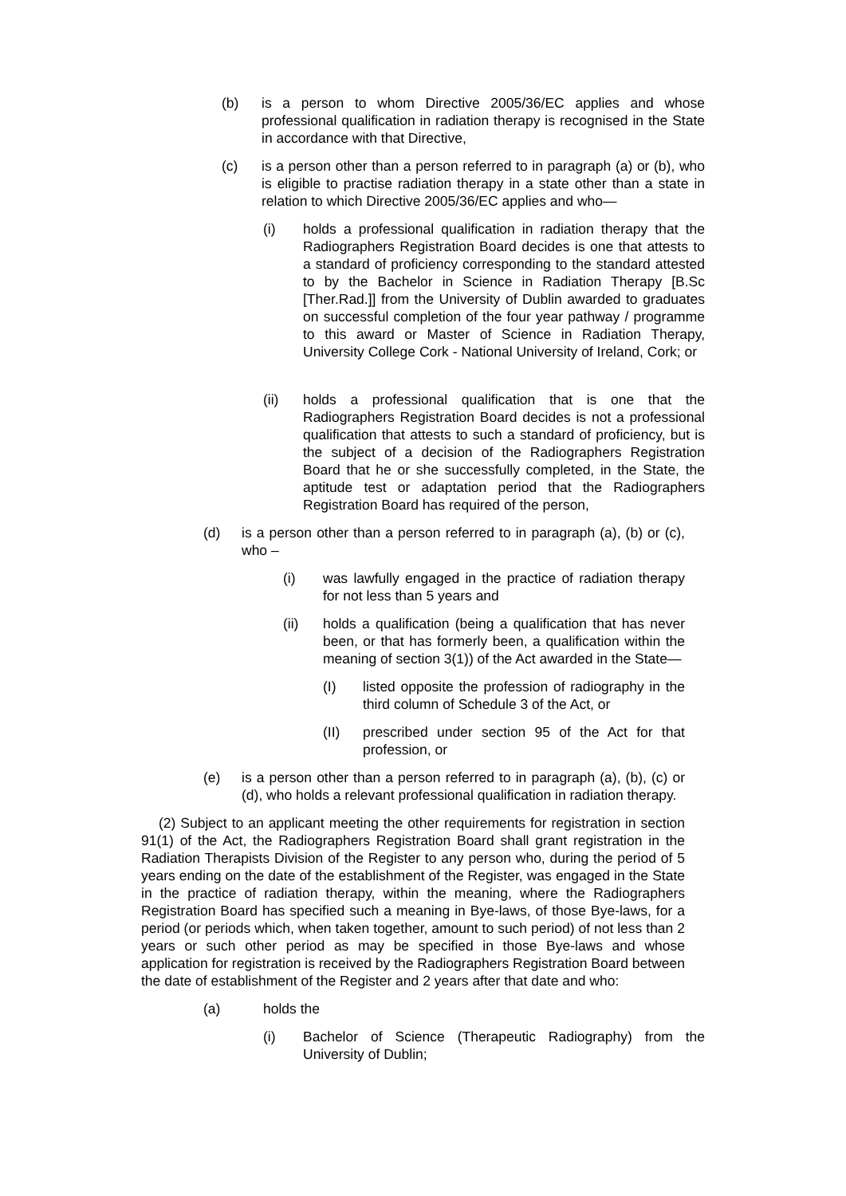(b) is a person to whom Directive 2005/36/EC applies and whose professional qualification in radiation therapy is recognised in the State in accordance with that Directive,
(c) is a person other than a person referred to in paragraph (a) or (b), who is eligible to practise radiation therapy in a state other than a state in relation to which Directive 2005/36/EC applies and who—
(i) holds a professional qualification in radiation therapy that the Radiographers Registration Board decides is one that attests to a standard of proficiency corresponding to the standard attested to by the Bachelor in Science in Radiation Therapy [B.Sc [Ther.Rad.]] from the University of Dublin awarded to graduates on successful completion of the four year pathway / programme to this award or Master of Science in Radiation Therapy, University College Cork - National University of Ireland, Cork; or
(ii) holds a professional qualification that is one that the Radiographers Registration Board decides is not a professional qualification that attests to such a standard of proficiency, but is the subject of a decision of the Radiographers Registration Board that he or she successfully completed, in the State, the aptitude test or adaptation period that the Radiographers Registration Board has required of the person,
(d) is a person other than a person referred to in paragraph (a), (b) or (c), who –
(i) was lawfully engaged in the practice of radiation therapy for not less than 5 years and
(ii) holds a qualification (being a qualification that has never been, or that has formerly been, a qualification within the meaning of section 3(1)) of the Act awarded in the State—
(I) listed opposite the profession of radiography in the third column of Schedule 3 of the Act, or
(II) prescribed under section 95 of the Act for that profession, or
(e) is a person other than a person referred to in paragraph (a), (b), (c) or (d), who holds a relevant professional qualification in radiation therapy.
(2) Subject to an applicant meeting the other requirements for registration in section 91(1) of the Act, the Radiographers Registration Board shall grant registration in the Radiation Therapists Division of the Register to any person who, during the period of 5 years ending on the date of the establishment of the Register, was engaged in the State in the practice of radiation therapy, within the meaning, where the Radiographers Registration Board has specified such a meaning in Bye-laws, of those Bye-laws, for a period (or periods which, when taken together, amount to such period) of not less than 2 years or such other period as may be specified in those Bye-laws and whose application for registration is received by the Radiographers Registration Board between the date of establishment of the Register and 2 years after that date and who:
(a) holds the
(i) Bachelor of Science (Therapeutic Radiography) from the University of Dublin;